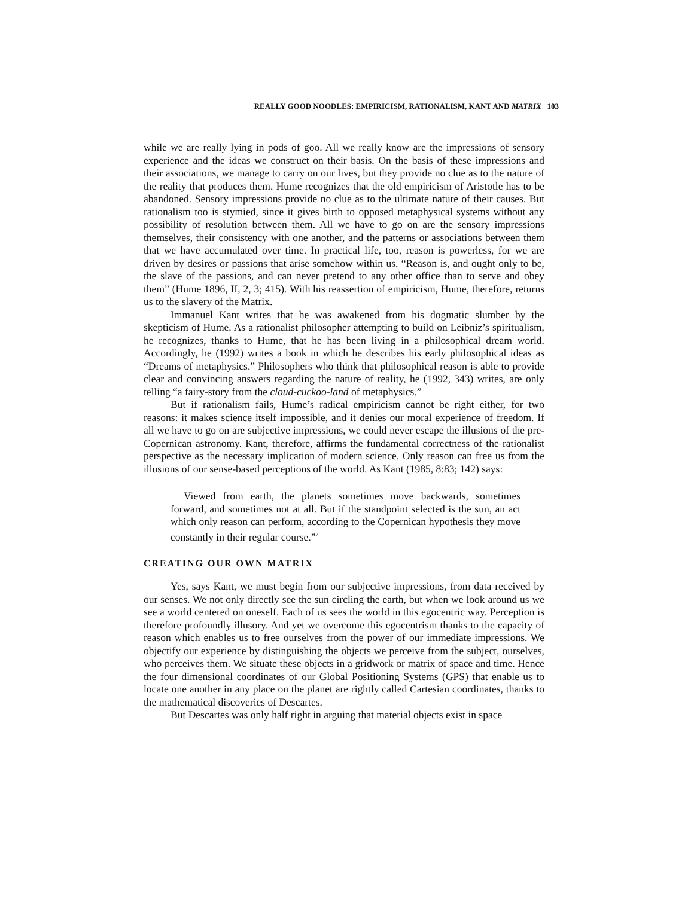REALLY GOOD NOODLES: EMPIRICISM, RATIONALISM, KANT AND MATRIX 103
while we are really lying in pods of goo. All we really know are the impressions of sensory experience and the ideas we construct on their basis. On the basis of these impressions and their associations, we manage to carry on our lives, but they provide no clue as to the nature of the reality that produces them. Hume recognizes that the old empiricism of Aristotle has to be abandoned. Sensory impressions provide no clue as to the ultimate nature of their causes. But rationalism too is stymied, since it gives birth to opposed metaphysical systems without any possibility of resolution between them. All we have to go on are the sensory impressions themselves, their consistency with one another, and the patterns or associations between them that we have accumulated over time. In practical life, too, reason is powerless, for we are driven by desires or passions that arise somehow within us. “Reason is, and ought only to be, the slave of the passions, and can never pretend to any other office than to serve and obey them” (Hume 1896, II, 2, 3; 415). With his reassertion of empiricism, Hume, therefore, returns us to the slavery of the Matrix.
Immanuel Kant writes that he was awakened from his dogmatic slumber by the skepticism of Hume. As a rationalist philosopher attempting to build on Leibniz’s spiritualism, he recognizes, thanks to Hume, that he has been living in a philosophical dream world. Accordingly, he (1992) writes a book in which he describes his early philosophical ideas as “Dreams of metaphysics.” Philosophers who think that philosophical reason is able to provide clear and convincing answers regarding the nature of reality, he (1992, 343) writes, are only telling “a fairy-story from the cloud-cuckoo-land of metaphysics.”
But if rationalism fails, Hume’s radical empiricism cannot be right either, for two reasons: it makes science itself impossible, and it denies our moral experience of freedom. If all we have to go on are subjective impressions, we could never escape the illusions of the pre-Copernican astronomy. Kant, therefore, affirms the fundamental correctness of the rationalist perspective as the necessary implication of modern science. Only reason can free us from the illusions of our sense-based perceptions of the world. As Kant (1985, 8:83; 142) says:
Viewed from earth, the planets sometimes move backwards, sometimes forward, and sometimes not at all. But if the standpoint selected is the sun, an act which only reason can perform, according to the Copernican hypothesis they move constantly in their regular course.”<sup>7</sup>
CREATING OUR OWN MATRIX
Yes, says Kant, we must begin from our subjective impressions, from data received by our senses. We not only directly see the sun circling the earth, but when we look around us we see a world centered on oneself. Each of us sees the world in this egocentric way. Perception is therefore profoundly illusory. And yet we overcome this egocentrism thanks to the capacity of reason which enables us to free ourselves from the power of our immediate impressions. We objectify our experience by distinguishing the objects we perceive from the subject, ourselves, who perceives them. We situate these objects in a gridwork or matrix of space and time. Hence the four dimensional coordinates of our Global Positioning Systems (GPS) that enable us to locate one another in any place on the planet are rightly called Cartesian coordinates, thanks to the mathematical discoveries of Descartes.
But Descartes was only half right in arguing that material objects exist in space